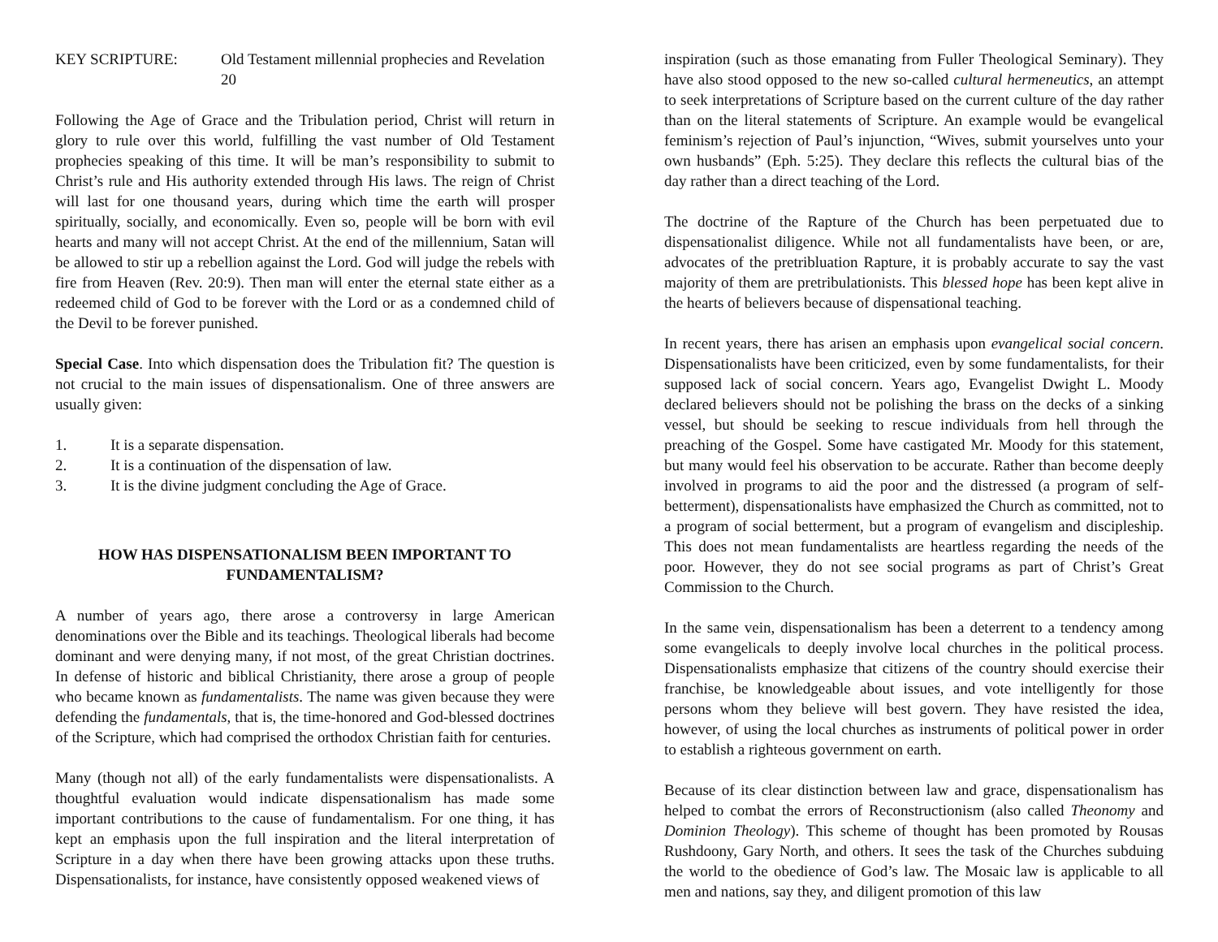KEY SCRIPTURE: Old Testament millennial prophecies and Revelation 20
Following the Age of Grace and the Tribulation period, Christ will return in glory to rule over this world, fulfilling the vast number of Old Testament prophecies speaking of this time. It will be man’s responsibility to submit to Christ’s rule and His authority extended through His laws. The reign of Christ will last for one thousand years, during which time the earth will prosper spiritually, socially, and economically. Even so, people will be born with evil hearts and many will not accept Christ. At the end of the millennium, Satan will be allowed to stir up a rebellion against the Lord. God will judge the rebels with fire from Heaven (Rev. 20:9). Then man will enter the eternal state either as a redeemed child of God to be forever with the Lord or as a condemned child of the Devil to be forever punished.
Special Case. Into which dispensation does the Tribulation fit? The question is not crucial to the main issues of dispensationalism. One of three answers are usually given:
1. It is a separate dispensation.
2. It is a continuation of the dispensation of law.
3. It is the divine judgment concluding the Age of Grace.
HOW HAS DISPENSATIONALISM BEEN IMPORTANT TO FUNDAMENTALISM?
A number of years ago, there arose a controversy in large American denominations over the Bible and its teachings. Theological liberals had become dominant and were denying many, if not most, of the great Christian doctrines. In defense of historic and biblical Christianity, there arose a group of people who became known as fundamentalists. The name was given because they were defending the fundamentals, that is, the time-honored and God-blessed doctrines of the Scripture, which had comprised the orthodox Christian faith for centuries.
Many (though not all) of the early fundamentalists were dispensationalists. A thoughtful evaluation would indicate dispensationalism has made some important contributions to the cause of fundamentalism. For one thing, it has kept an emphasis upon the full inspiration and the literal interpretation of Scripture in a day when there have been growing attacks upon these truths. Dispensationalists, for instance, have consistently opposed weakened views of
inspiration (such as those emanating from Fuller Theological Seminary). They have also stood opposed to the new so-called cultural hermeneutics, an attempt to seek interpretations of Scripture based on the current culture of the day rather than on the literal statements of Scripture. An example would be evangelical feminism’s rejection of Paul’s injunction, “Wives, submit yourselves unto your own husbands” (Eph. 5:25). They declare this reflects the cultural bias of the day rather than a direct teaching of the Lord.
The doctrine of the Rapture of the Church has been perpetuated due to dispensationalist diligence. While not all fundamentalists have been, or are, advocates of the pretribluation Rapture, it is probably accurate to say the vast majority of them are pretribulationists. This blessed hope has been kept alive in the hearts of believers because of dispensational teaching.
In recent years, there has arisen an emphasis upon evangelical social concern. Dispensationalists have been criticized, even by some fundamentalists, for their supposed lack of social concern. Years ago, Evangelist Dwight L. Moody declared believers should not be polishing the brass on the decks of a sinking vessel, but should be seeking to rescue individuals from hell through the preaching of the Gospel. Some have castigated Mr. Moody for this statement, but many would feel his observation to be accurate. Rather than become deeply involved in programs to aid the poor and the distressed (a program of self-betterment), dispensationalists have emphasized the Church as committed, not to a program of social betterment, but a program of evangelism and discipleship. This does not mean fundamentalists are heartless regarding the needs of the poor. However, they do not see social programs as part of Christ’s Great Commission to the Church.
In the same vein, dispensationalism has been a deterrent to a tendency among some evangelicals to deeply involve local churches in the political process. Dispensationalists emphasize that citizens of the country should exercise their franchise, be knowledgeable about issues, and vote intelligently for those persons whom they believe will best govern. They have resisted the idea, however, of using the local churches as instruments of political power in order to establish a righteous government on earth.
Because of its clear distinction between law and grace, dispensationalism has helped to combat the errors of Reconstructionism (also called Theonomy and Dominion Theology). This scheme of thought has been promoted by Rousas Rushdoony, Gary North, and others. It sees the task of the Churches subduing the world to the obedience of God’s law. The Mosaic law is applicable to all men and nations, say they, and diligent promotion of this law